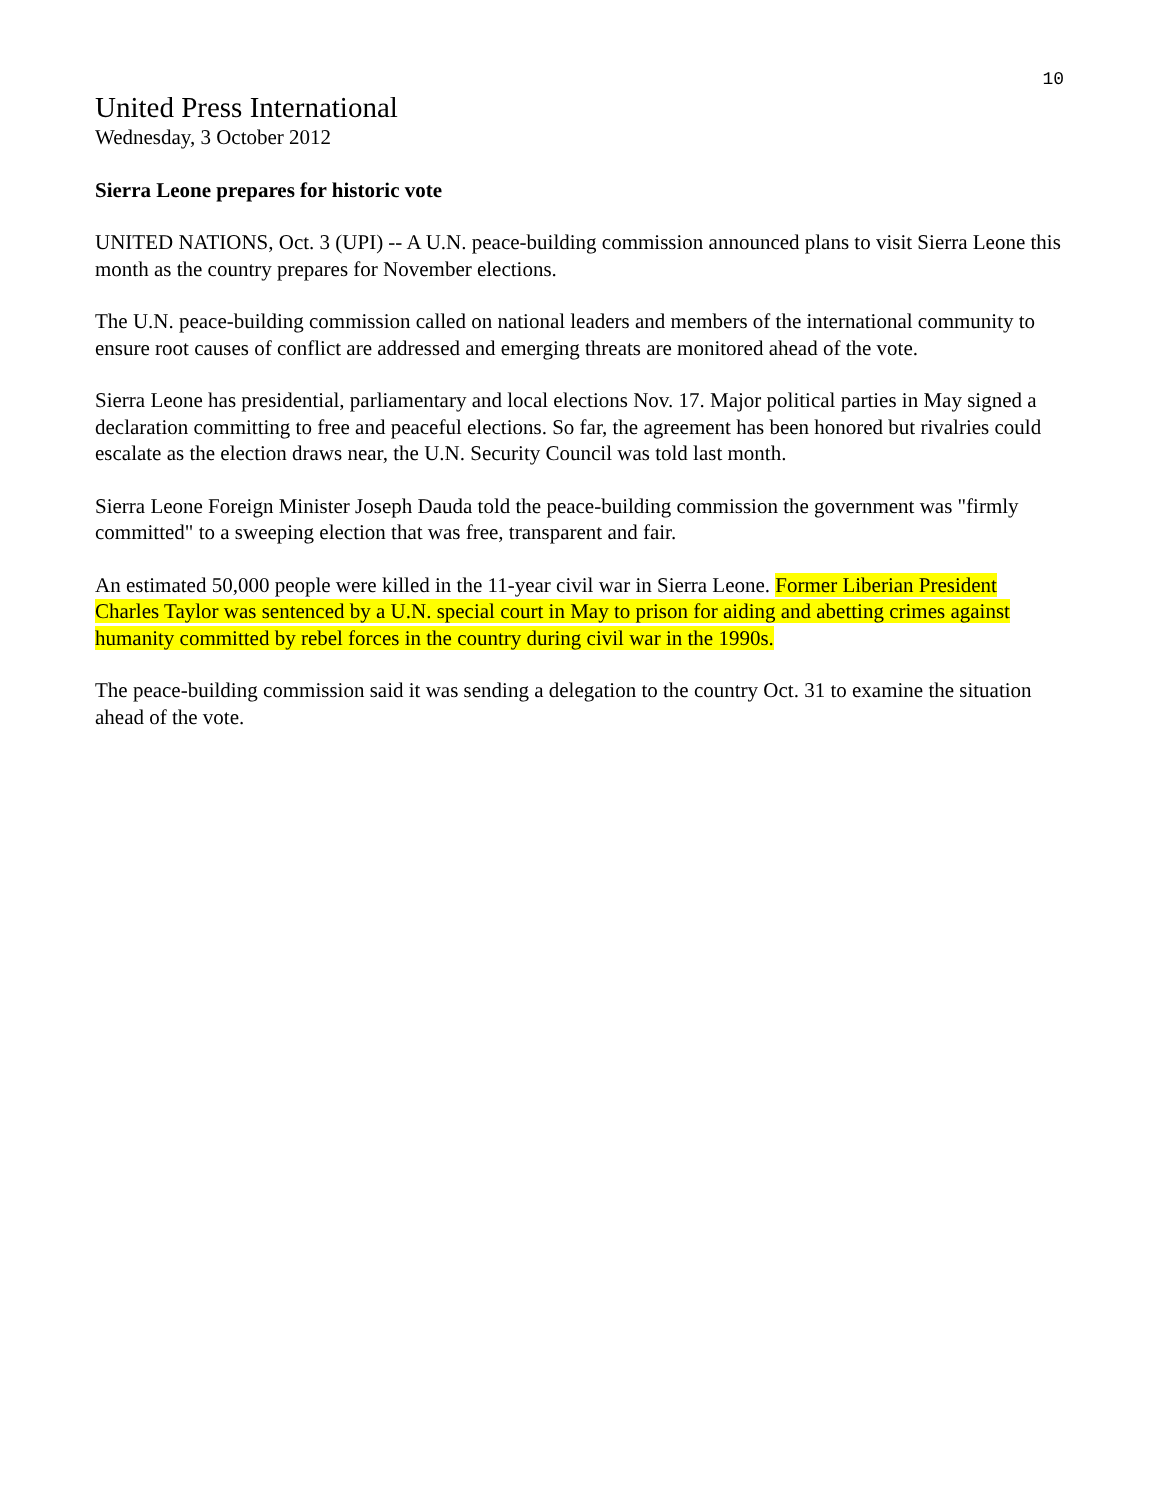10
United Press International
Wednesday, 3 October 2012
Sierra Leone prepares for historic vote
UNITED NATIONS, Oct. 3 (UPI) -- A U.N. peace-building commission announced plans to visit Sierra Leone this month as the country prepares for November elections.
The U.N. peace-building commission called on national leaders and members of the international community to ensure root causes of conflict are addressed and emerging threats are monitored ahead of the vote.
Sierra Leone has presidential, parliamentary and local elections Nov. 17. Major political parties in May signed a declaration committing to free and peaceful elections. So far, the agreement has been honored but rivalries could escalate as the election draws near, the U.N. Security Council was told last month.
Sierra Leone Foreign Minister Joseph Dauda told the peace-building commission the government was "firmly committed" to a sweeping election that was free, transparent and fair.
An estimated 50,000 people were killed in the 11-year civil war in Sierra Leone. Former Liberian President Charles Taylor was sentenced by a U.N. special court in May to prison for aiding and abetting crimes against humanity committed by rebel forces in the country during civil war in the 1990s.
The peace-building commission said it was sending a delegation to the country Oct. 31 to examine the situation ahead of the vote.